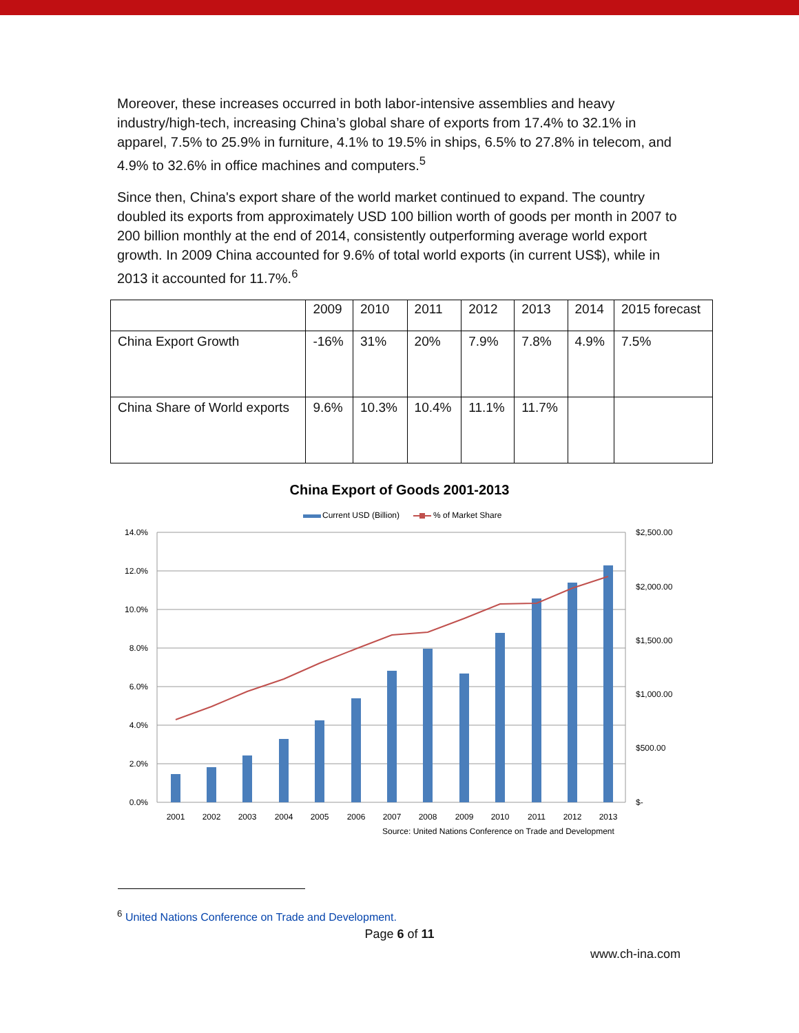Moreover, these increases occurred in both labor-intensive assemblies and heavy industry/high-tech, increasing China’s global share of exports from 17.4% to 32.1% in apparel, 7.5% to 25.9% in furniture, 4.1% to 19.5% in ships, 6.5% to 27.8% in telecom, and 4.9% to 32.6% in office machines and computers.<sup>5</sup>
Since then, China's export share of the world market continued to expand. The country doubled its exports from approximately USD 100 billion worth of goods per month in 2007 to 200 billion monthly at the end of 2014, consistently outperforming average world export growth. In 2009 China accounted for 9.6% of total world exports (in current US$), while in 2013 it accounted for 11.7%.<sup>6</sup>
| | 2009 | 2010 | 2011 | 2012 | 2013 | 2014 | 2015 forecast |
| China Export Growth | -16% | 31% | 20% | 7.9% | 7.8% | 4.9% | 7.5% |
| China Share of World exports | 9.6% | 10.3% | 10.4% | 11.1% | 11.7% | | |
China Export of Goods 2001-2013
Current USD (Billion)
% of Market Share
14.0%
12.0%
10.0%
8.0%
6.0%
4.0%
2.0%
0.0%
$2,500.00
$2,000.00
$1,500.00
$1,000.00
$500.00
$-
2001
2002
2003
2004
2005
2006
2007
2008
2009
2010
2011
2012
2013
Source: United Nations Conference on Trade and Development
<sup>6</sup> United Nations Conference on Trade and Development.
Page 6 of 11
www.ch-ina.com